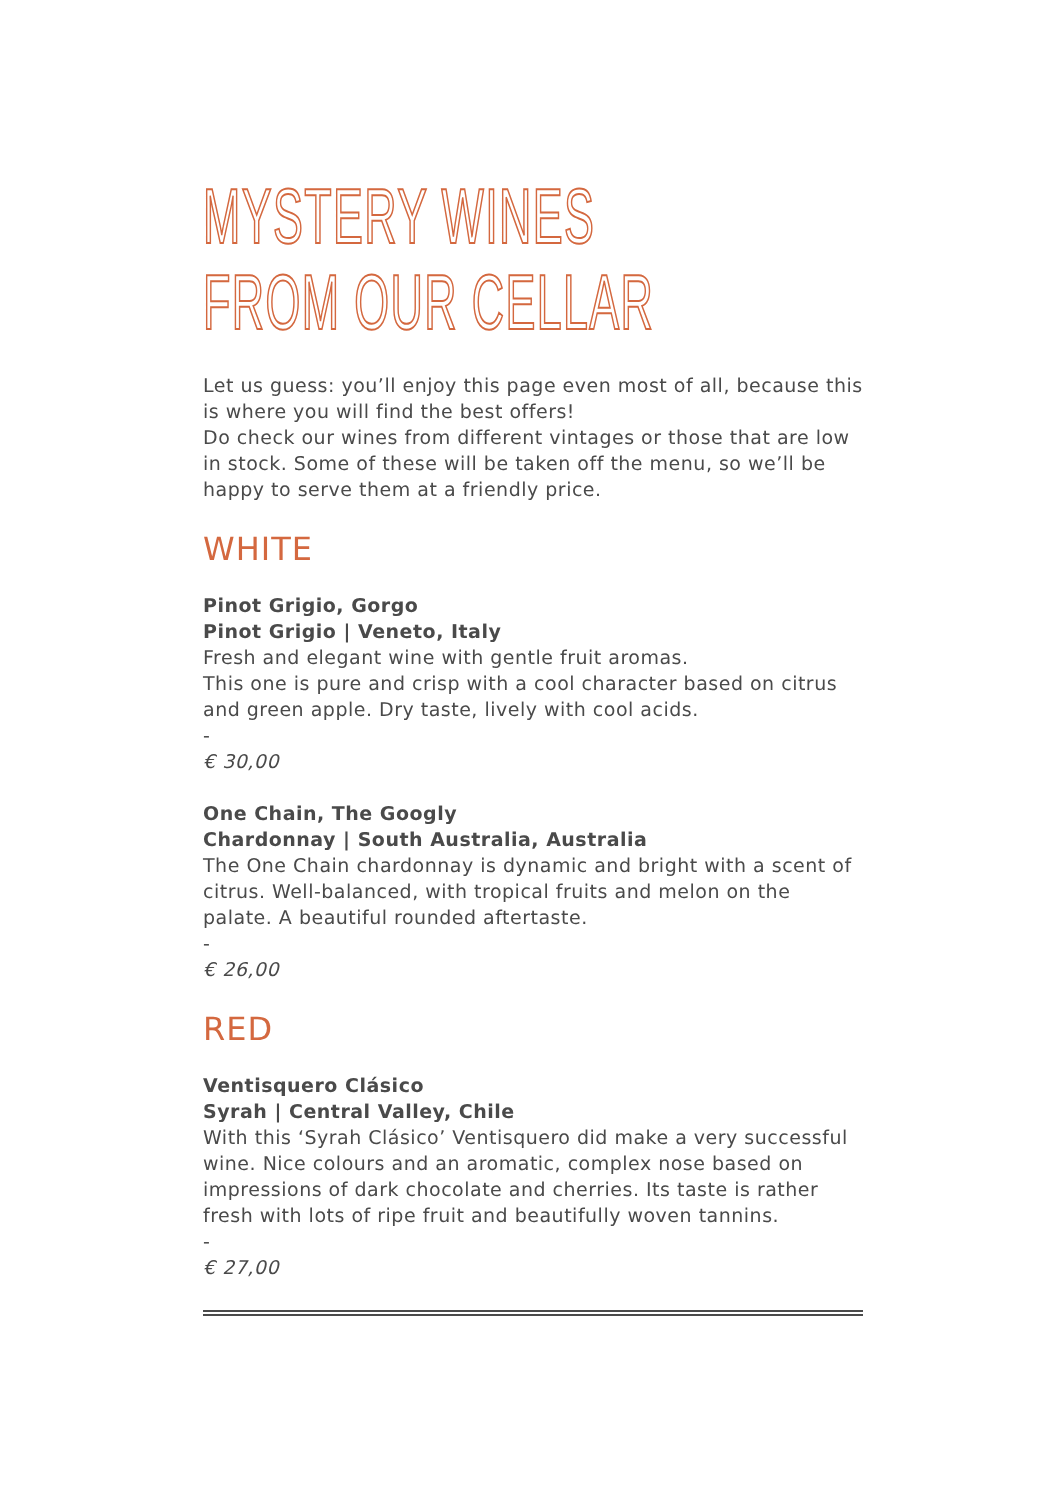MYSTERY WINES
FROM OUR CELLAR
Let us guess: you’ll enjoy this page even most of all, because this is where you will find the best offers!
Do check our wines from different vintages or those that are low in stock. Some of these will be taken off the menu, so we’ll be happy to serve them at a friendly price.
WHITE
Pinot Grigio, Gorgo
Pinot Grigio | Veneto, Italy
Fresh and elegant wine with gentle fruit aromas.
This one is pure and crisp with a cool character based on citrus and green apple. Dry taste, lively with cool acids.
-
€ 30,00
One Chain, The Googly
Chardonnay | South Australia, Australia
The One Chain chardonnay is dynamic and bright with a scent of citrus. Well-balanced, with tropical fruits and melon on the palate. A beautiful rounded aftertaste.
-
€ 26,00
RED
Ventisquero Clásico
Syrah | Central Valley, Chile
With this ‘Syrah Clásico’ Ventisquero did make a very successful wine. Nice colours and an aromatic, complex nose based on impressions of dark chocolate and cherries. Its taste is rather fresh with lots of ripe fruit and beautifully woven tannins.
-
€ 27,00